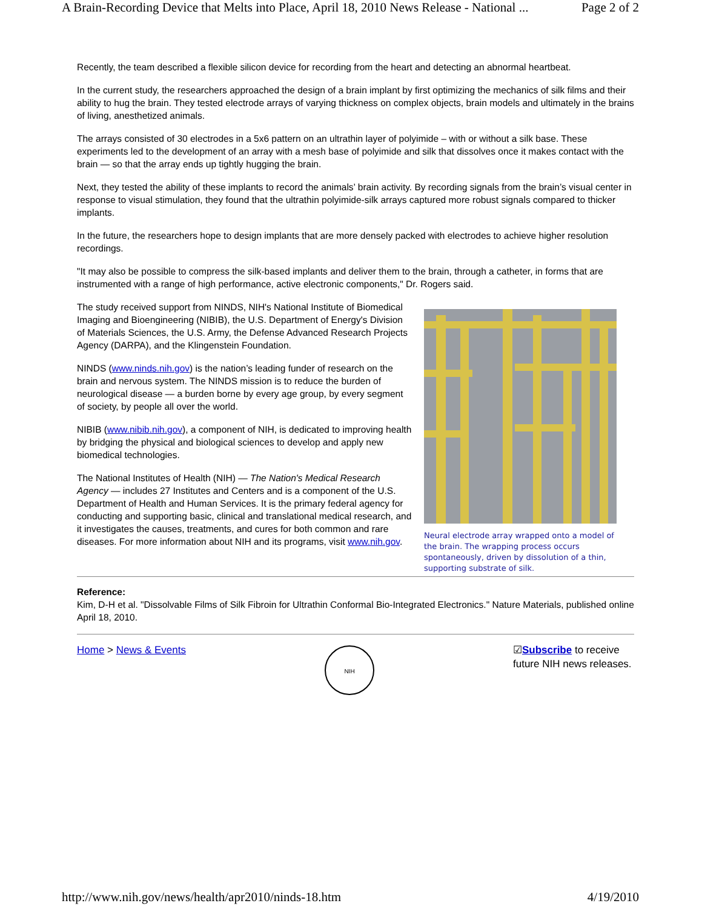A Brain-Recording Device that Melts into Place, April 18, 2010 News Release - National ... Page 2 of 2
Recently, the team described a flexible silicon device for recording from the heart and detecting an abnormal heartbeat.
In the current study, the researchers approached the design of a brain implant by first optimizing the mechanics of silk films and their ability to hug the brain. They tested electrode arrays of varying thickness on complex objects, brain models and ultimately in the brains of living, anesthetized animals.
The arrays consisted of 30 electrodes in a 5x6 pattern on an ultrathin layer of polyimide – with or without a silk base. These experiments led to the development of an array with a mesh base of polyimide and silk that dissolves once it makes contact with the brain — so that the array ends up tightly hugging the brain.
Next, they tested the ability of these implants to record the animals’ brain activity. By recording signals from the brain’s visual center in response to visual stimulation, they found that the ultrathin polyimide-silk arrays captured more robust signals compared to thicker implants.
In the future, the researchers hope to design implants that are more densely packed with electrodes to achieve higher resolution recordings.
"It may also be possible to compress the silk-based implants and deliver them to the brain, through a catheter, in forms that are instrumented with a range of high performance, active electronic components," Dr. Rogers said.
The study received support from NINDS, NIH's National Institute of Biomedical Imaging and Bioengineering (NIBIB), the U.S. Department of Energy's Division of Materials Sciences, the U.S. Army, the Defense Advanced Research Projects Agency (DARPA), and the Klingenstein Foundation.
NINDS (www.ninds.nih.gov) is the nation’s leading funder of research on the brain and nervous system. The NINDS mission is to reduce the burden of neurological disease — a burden borne by every age group, by every segment of society, by people all over the world.
NIBIB (www.nibib.nih.gov), a component of NIH, is dedicated to improving health by bridging the physical and biological sciences to develop and apply new biomedical technologies.
The National Institutes of Health (NIH) — The Nation's Medical Research Agency — includes 27 Institutes and Centers and is a component of the U.S. Department of Health and Human Services. It is the primary federal agency for conducting and supporting basic, clinical and translational medical research, and it investigates the causes, treatments, and cures for both common and rare diseases. For more information about NIH and its programs, visit www.nih.gov.
Neural electrode array wrapped onto a model of the brain. The wrapping process occurs spontaneously, driven by dissolution of a thin, supporting substrate of silk.
Reference:
Kim, D-H et al. "Dissolvable Films of Silk Fibroin for Ultrathin Conformal Bio-Integrated Electronics." Nature Materials, published online April 18, 2010.
Home > News & Events
NIH
☑Subscribe to receive future NIH news releases.
http://www.nih.gov/news/health/apr2010/ninds-18.htm 4/19/2010